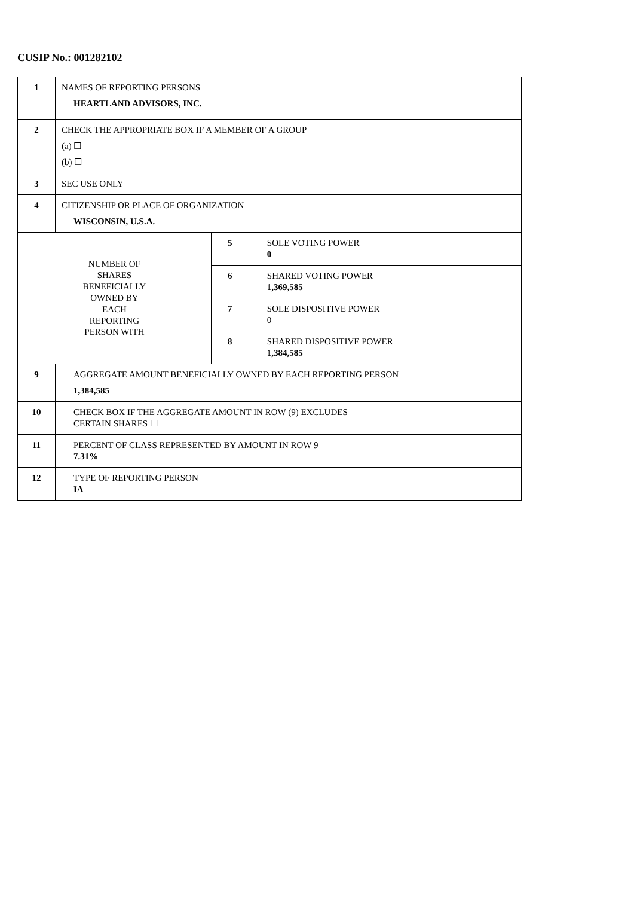CUSIP No.: 001282102
| 1 | NAMES OF REPORTING PERSONS HEARTLAND ADVISORS, INC. | | |
| 2 | CHECK THE APPROPRIATE BOX IF A MEMBER OF A GROUP (a) ☐ (b) ☐ | | |
| 3 | SEC USE ONLY | | |
| 4 | CITIZENSHIP OR PLACE OF ORGANIZATION WISCONSIN, U.S.A. | | |
| NUMBER OF SHARES BENEFICIALLY OWNED BY EACH REPORTING PERSON WITH | | 5 | SOLE VOTING POWER 0 |
| | | 6 | SHARED VOTING POWER 1,369,585 |
| | | 7 | SOLE DISPOSITIVE POWER 0 |
| | | 8 | SHARED DISPOSITIVE POWER 1,384,585 |
| 9 | AGGREGATE AMOUNT BENEFICIALLY OWNED BY EACH REPORTING PERSON 1,384,585 | | |
| 10 | CHECK BOX IF THE AGGREGATE AMOUNT IN ROW (9) EXCLUDES CERTAIN SHARES ☐ | | |
| 11 | PERCENT OF CLASS REPRESENTED BY AMOUNT IN ROW 9 7.31% | | |
| 12 | TYPE OF REPORTING PERSON IA | | |